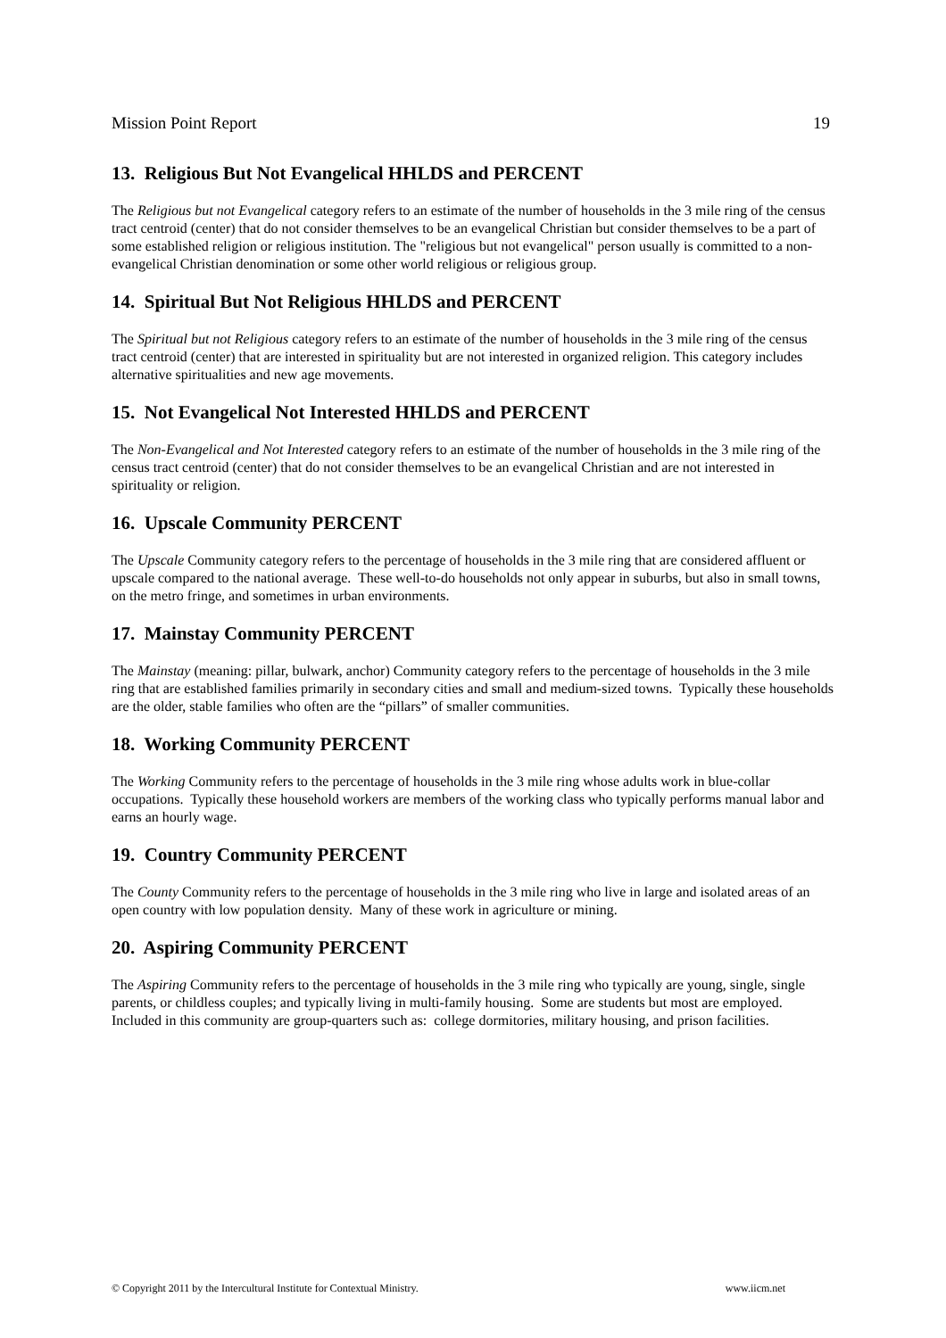Mission Point Report 19
13. Religious But Not Evangelical HHLDS and PERCENT
The Religious but not Evangelical category refers to an estimate of the number of households in the 3 mile ring of the census tract centroid (center) that do not consider themselves to be an evangelical Christian but consider themselves to be a part of some established religion or religious institution. The "religious but not evangelical" person usually is committed to a non-evangelical Christian denomination or some other world religious or religious group.
14. Spiritual But Not Religious HHLDS and PERCENT
The Spiritual but not Religious category refers to an estimate of the number of households in the 3 mile ring of the census tract centroid (center) that are interested in spirituality but are not interested in organized religion. This category includes alternative spiritualities and new age movements.
15. Not Evangelical Not Interested HHLDS and PERCENT
The Non-Evangelical and Not Interested category refers to an estimate of the number of households in the 3 mile ring of the census tract centroid (center) that do not consider themselves to be an evangelical Christian and are not interested in spirituality or religion.
16. Upscale Community PERCENT
The Upscale Community category refers to the percentage of households in the 3 mile ring that are considered affluent or upscale compared to the national average. These well-to-do households not only appear in suburbs, but also in small towns, on the metro fringe, and sometimes in urban environments.
17. Mainstay Community PERCENT
The Mainstay (meaning: pillar, bulwark, anchor) Community category refers to the percentage of households in the 3 mile ring that are established families primarily in secondary cities and small and medium-sized towns. Typically these households are the older, stable families who often are the “pillars” of smaller communities.
18. Working Community PERCENT
The Working Community refers to the percentage of households in the 3 mile ring whose adults work in blue-collar occupations. Typically these household workers are members of the working class who typically performs manual labor and earns an hourly wage.
19. Country Community PERCENT
The County Community refers to the percentage of households in the 3 mile ring who live in large and isolated areas of an open country with low population density. Many of these work in agriculture or mining.
20. Aspiring Community PERCENT
The Aspiring Community refers to the percentage of households in the 3 mile ring who typically are young, single, single parents, or childless couples; and typically living in multi-family housing. Some are students but most are employed. Included in this community are group-quarters such as: college dormitories, military housing, and prison facilities.
© Copyright 2011 by the Intercultural Institute for Contextual Ministry. www.iicm.net